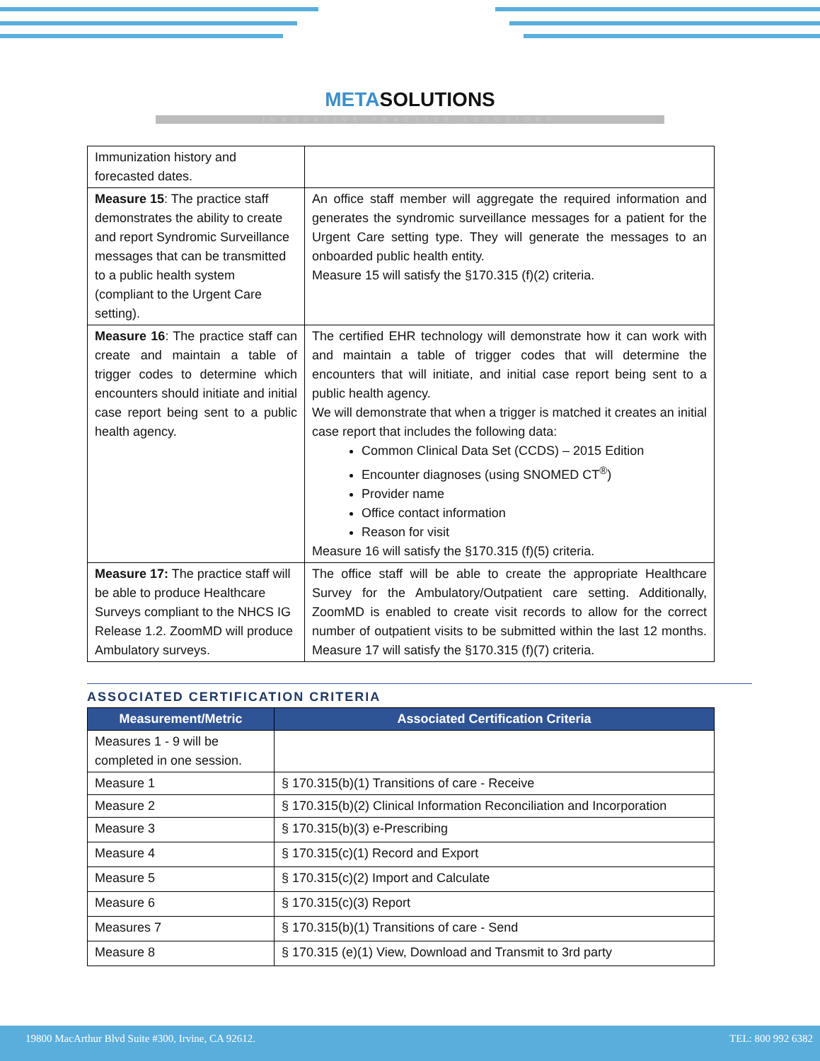METASOLUTIONS
INNOVATIVE PRACTICE SOLUTIONS
| Immunization history and forecasted dates. | |
| Measure 15 : The practice staff demonstrates the ability to create and report Syndromic Surveillance messages that can be transmitted to a public health system (compliant to the Urgent Care setting). | An office staff member will aggregate the required information and generates the syndromic surveillance messages for a patient for the Urgent Care setting type. They will generate the messages to an onboarded public health entity. Measure 15 will satisfy the §170.315 (f)(2) criteria. |
| Measure 16 : The practice staff can create and maintain a table of trigger codes to determine which encounters should initiate and initial case report being sent to a public health agency. | The certified EHR technology will demonstrate how it can work with and maintain a table of trigger codes that will determine the encounters that will initiate, and initial case report being sent to a public health agency. We will demonstrate that when a trigger is matched it creates an initial case report that includes the following data: Common Clinical Data Set (CCDS) – 2015 Edition Encounter diagnoses (using SNOMED CT<sup>®</sup>) Provider name Office contact information Reason for visit Measure 16 will satisfy the §170.315 (f)(5) criteria. |
| Measure 17: The practice staff will be able to produce Healthcare Surveys compliant to the NHCS IG Release 1.2. ZoomMD will produce Ambulatory surveys. | The office staff will be able to create the appropriate Healthcare Survey for the Ambulatory/Outpatient care setting. Additionally, ZoomMD is enabled to create visit records to allow for the correct number of outpatient visits to be submitted within the last 12 months. Measure 17 will satisfy the §170.315 (f)(7) criteria. |
ASSOCIATED CERTIFICATION CRITERIA
| Measurement/Metric | Associated Certification Criteria |
| --- | --- |
| Measures 1 - 9 will be completed in one session. | |
| Measure 1 | § 170.315(b)(1) Transitions of care - Receive |
| Measure 2 | § 170.315(b)(2) Clinical Information Reconciliation and Incorporation |
| Measure 3 | § 170.315(b)(3) e-Prescribing |
| Measure 4 | § 170.315(c)(1) Record and Export |
| Measure 5 | § 170.315(c)(2) Import and Calculate |
| Measure 6 | § 170.315(c)(3) Report |
| Measures 7 | § 170.315(b)(1) Transitions of care - Send |
| Measure 8 | § 170.315 (e)(1) View, Download and Transmit to 3rd party |
19800 MacArthur Blvd Suite #300, Irvine, CA 92612. TEL: 800 992 6382